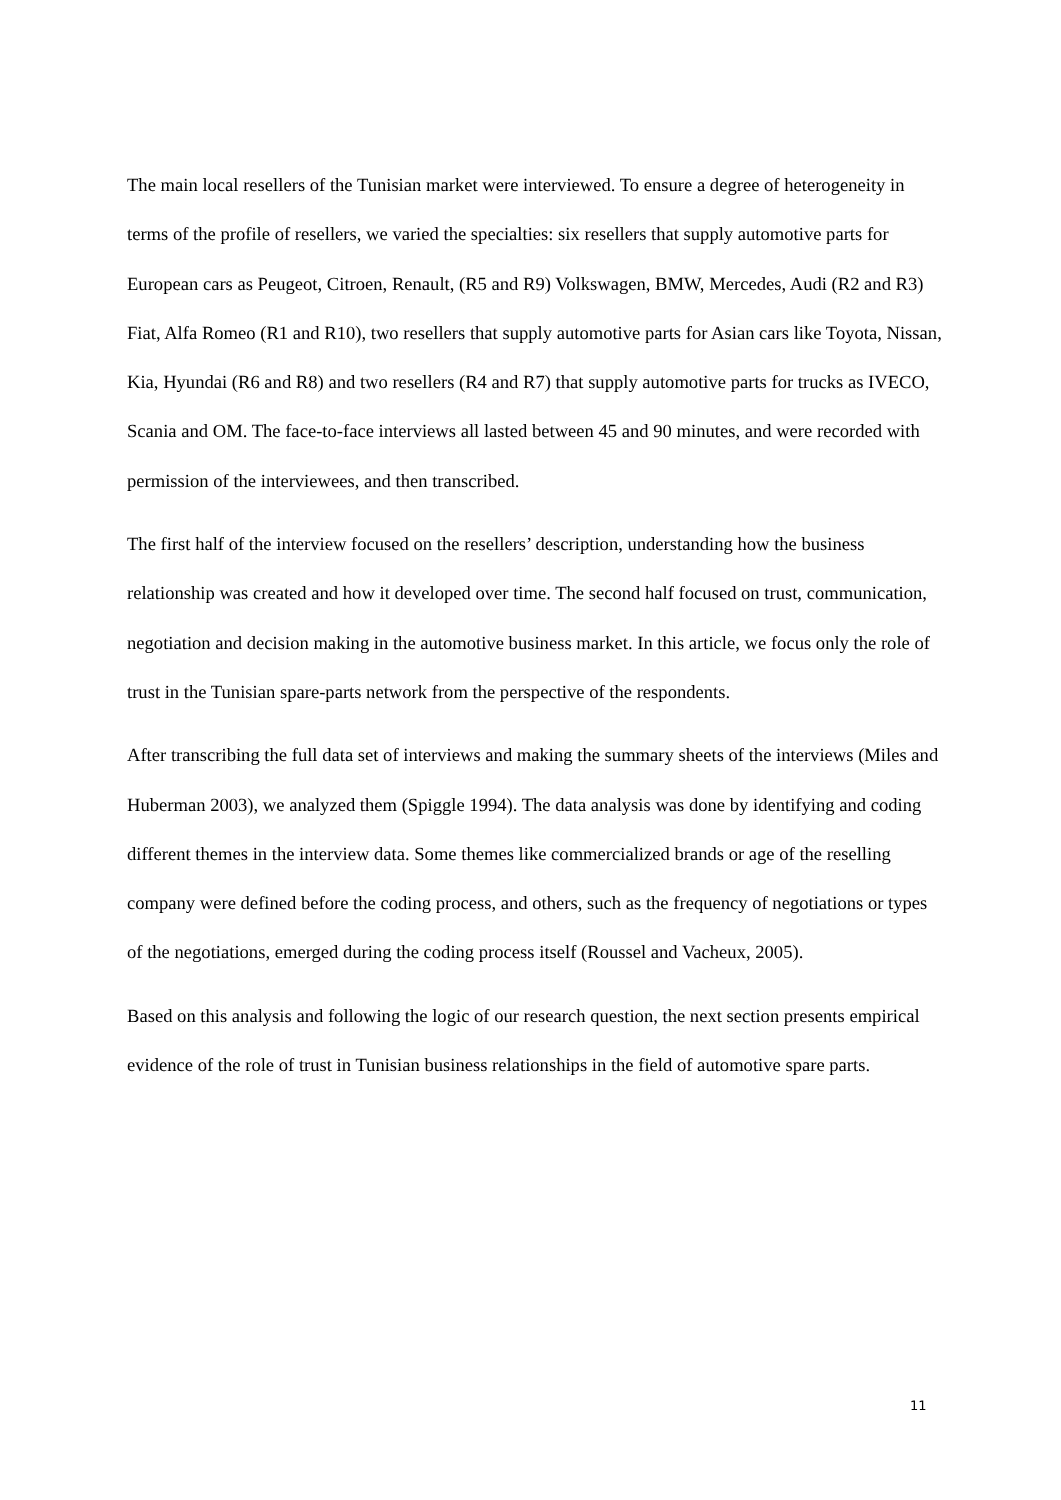The main local resellers of the Tunisian market were interviewed. To ensure a degree of heterogeneity in terms of the profile of resellers, we varied the specialties: six resellers that supply automotive parts for European cars as Peugeot, Citroen, Renault, (R5 and R9) Volkswagen, BMW, Mercedes, Audi (R2 and R3) Fiat, Alfa Romeo (R1 and R10), two resellers that supply automotive parts for Asian cars like Toyota, Nissan, Kia, Hyundai (R6 and R8) and two resellers (R4 and R7) that supply automotive parts for trucks as IVECO, Scania and OM. The face-to-face interviews all lasted between 45 and 90 minutes, and were recorded with permission of the interviewees, and then transcribed.
The first half of the interview focused on the resellers’ description, understanding how the business relationship was created and how it developed over time. The second half focused on trust, communication, negotiation and decision making in the automotive business market. In this article, we focus only the role of trust in the Tunisian spare-parts network from the perspective of the respondents.
After transcribing the full data set of interviews and making the summary sheets of the interviews (Miles and Huberman 2003), we analyzed them (Spiggle 1994). The data analysis was done by identifying and coding different themes in the interview data. Some themes like commercialized brands or age of the reselling company were defined before the coding process, and others, such as the frequency of negotiations or types of the negotiations, emerged during the coding process itself (Roussel and Vacheux, 2005).
Based on this analysis and following the logic of our research question, the next section presents empirical evidence of the role of trust in Tunisian business relationships in the field of automotive spare parts.
11